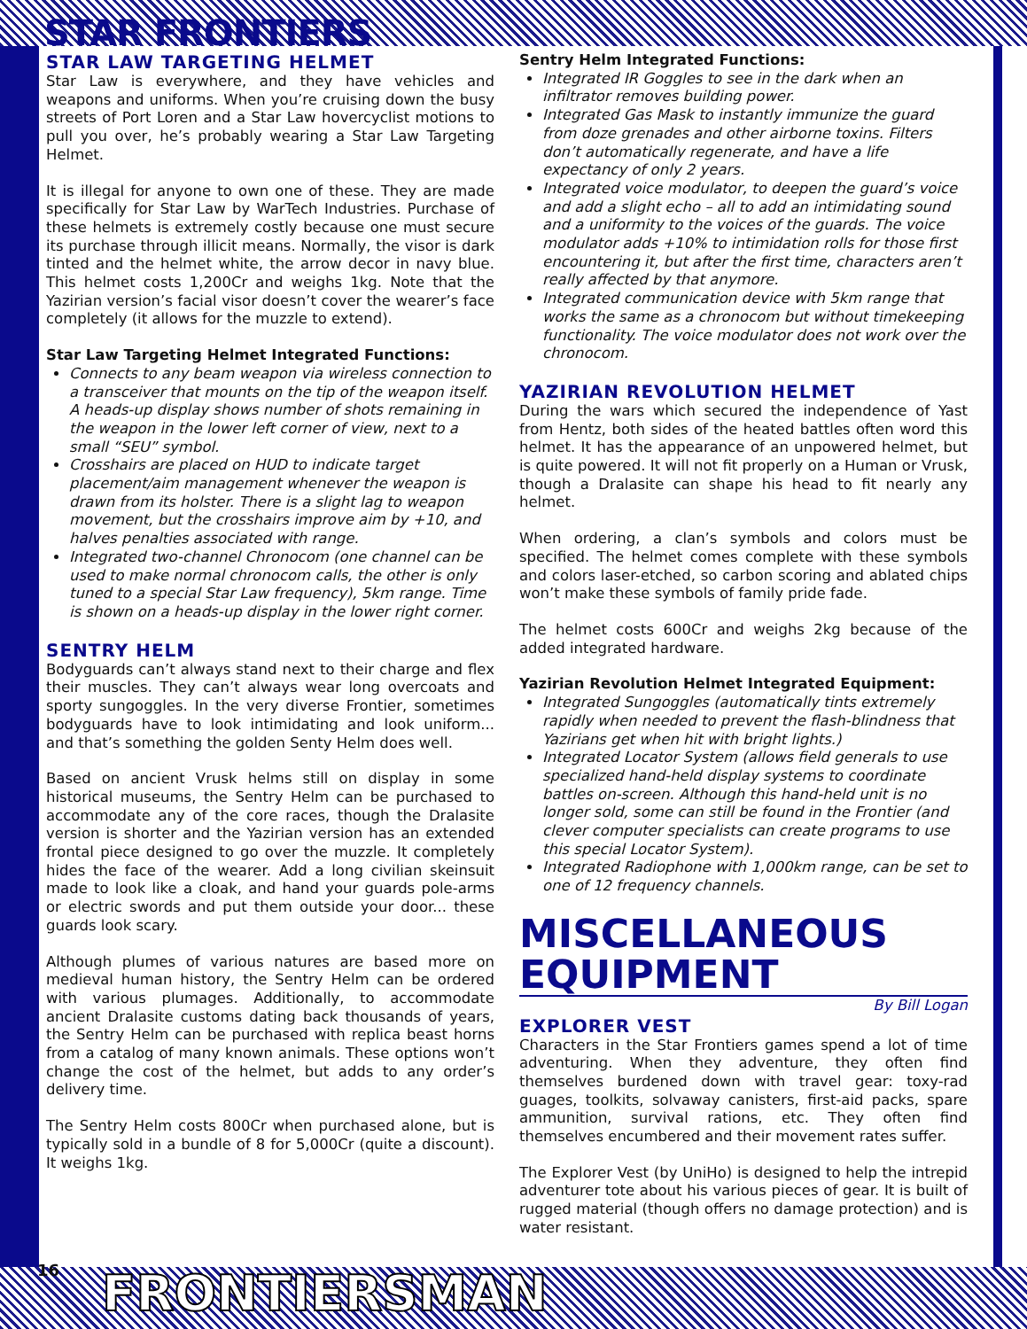STAR FRONTIERS
STAR LAW TARGETING HELMET
Star Law is everywhere, and they have vehicles and weapons and uniforms. When you’re cruising down the busy streets of Port Loren and a Star Law hovercyclist motions to pull you over, he’s probably wearing a Star Law Targeting Helmet.
It is illegal for anyone to own one of these. They are made specifically for Star Law by WarTech Industries. Purchase of these helmets is extremely costly because one must secure its purchase through illicit means. Normally, the visor is dark tinted and the helmet white, the arrow decor in navy blue. This helmet costs 1,200Cr and weighs 1kg. Note that the Yazirian version’s facial visor doesn’t cover the wearer’s face completely (it allows for the muzzle to extend).
Star Law Targeting Helmet Integrated Functions:
Connects to any beam weapon via wireless connection to a transceiver that mounts on the tip of the weapon itself. A heads-up display shows number of shots remaining in the weapon in the lower left corner of view, next to a small “SEU” symbol.
Crosshairs are placed on HUD to indicate target placement/aim management whenever the weapon is drawn from its holster. There is a slight lag to weapon movement, but the crosshairs improve aim by +10, and halves penalties associated with range.
Integrated two-channel Chronocom (one channel can be used to make normal chronocom calls, the other is only tuned to a special Star Law frequency), 5km range. Time is shown on a heads-up display in the lower right corner.
SENTRY HELM
Bodyguards can’t always stand next to their charge and flex their muscles. They can’t always wear long overcoats and sporty sungoggles. In the very diverse Frontier, sometimes bodyguards have to look intimidating and look uniform... and that’s something the golden Senty Helm does well.
Based on ancient Vrusk helms still on display in some historical museums, the Sentry Helm can be purchased to accommodate any of the core races, though the Dralasite version is shorter and the Yazirian version has an extended frontal piece designed to go over the muzzle. It completely hides the face of the wearer. Add a long civilian skeinsuit made to look like a cloak, and hand your guards pole-arms or electric swords and put them outside your door... these guards look scary.
Although plumes of various natures are based more on medieval human history, the Sentry Helm can be ordered with various plumages. Additionally, to accommodate ancient Dralasite customs dating back thousands of years, the Sentry Helm can be purchased with replica beast horns from a catalog of many known animals. These options won’t change the cost of the helmet, but adds to any order’s delivery time.
The Sentry Helm costs 800Cr when purchased alone, but is typically sold in a bundle of 8 for 5,000Cr (quite a discount). It weighs 1kg.
Sentry Helm Integrated Functions:
Integrated IR Goggles to see in the dark when an infiltrator removes building power.
Integrated Gas Mask to instantly immunize the guard from doze grenades and other airborne toxins. Filters don’t automatically regenerate, and have a life expectancy of only 2 years.
Integrated voice modulator, to deepen the guard’s voice and add a slight echo – all to add an intimidating sound and a uniformity to the voices of the guards. The voice modulator adds +10% to intimidation rolls for those first encountering it, but after the first time, characters aren’t really affected by that anymore.
Integrated communication device with 5km range that works the same as a chronocom but without timekeeping functionality. The voice modulator does not work over the chronocom.
YAZIRIAN REVOLUTION HELMET
During the wars which secured the independence of Yast from Hentz, both sides of the heated battles often word this helmet. It has the appearance of an unpowered helmet, but is quite powered. It will not fit properly on a Human or Vrusk, though a Dralasite can shape his head to fit nearly any helmet.
When ordering, a clan’s symbols and colors must be specified. The helmet comes complete with these symbols and colors laser-etched, so carbon scoring and ablated chips won’t make these symbols of family pride fade.
The helmet costs 600Cr and weighs 2kg because of the added integrated hardware.
Yazirian Revolution Helmet Integrated Equipment:
Integrated Sungoggles (automatically tints extremely rapidly when needed to prevent the flash-blindness that Yazirians get when hit with bright lights.)
Integrated Locator System (allows field generals to use specialized hand-held display systems to coordinate battles on-screen. Although this hand-held unit is no longer sold, some can still be found in the Frontier (and clever computer specialists can create programs to use this special Locator System).
Integrated Radiophone with 1,000km range, can be set to one of 12 frequency channels.
MISCELLANEOUS EQUIPMENT
By Bill Logan
EXPLORER VEST
Characters in the Star Frontiers games spend a lot of time adventuring. When they adventure, they often find themselves burdened down with travel gear: toxy-rad guages, toolkits, solvaway canisters, first-aid packs, spare ammunition, survival rations, etc. They often find themselves encumbered and their movement rates suffer.
The Explorer Vest (by UniHo) is designed to help the intrepid adventurer tote about his various pieces of gear. It is built of rugged material (though offers no damage protection) and is water resistant.
16 FRONTIERSMAN